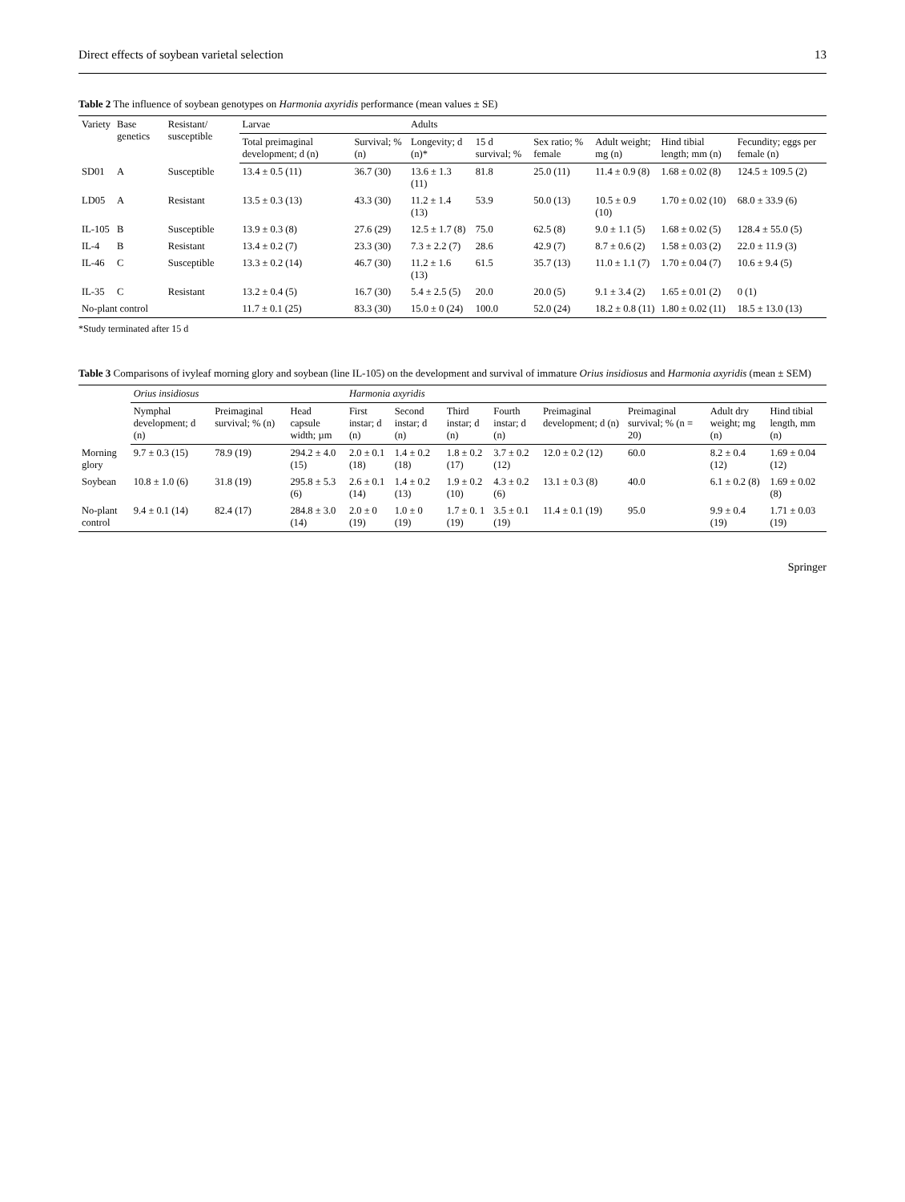Direct effects of soybean varietal selection 13
Table 2 The influence of soybean genotypes on Harmonia axyridis performance (mean values ± SE)
| Variety | Base genetics | Resistant/ susceptible | Larvae | | Adults | | | | | |
| --- | --- | --- | --- | --- | --- | --- | --- | --- | --- | --- |
| | | | Total preimaginal development; d (n) | Survival; % (n) | Longevity; d (n)* | 15 d survival; % | Sex ratio; % female | Adult weight; mg (n) | Hind tibial length; mm (n) | Fecundity; eggs per female (n) |
| SD01 | A | Susceptible | 13.4 ± 0.5 (11) | 36.7 (30) | 13.6 ± 1.3 (11) | 81.8 | 25.0 (11) | 11.4 ± 0.9 (8) | 1.68 ± 0.02 (8) | 124.5 ± 109.5 (2) |
| LD05 | A | Resistant | 13.5 ± 0.3 (13) | 43.3 (30) | 11.2 ± 1.4 (13) | 53.9 | 50.0 (13) | 10.5 ± 0.9 (10) | 1.70 ± 0.02 (10) | 68.0 ± 33.9 (6) |
| IL-105 | B | Susceptible | 13.9 ± 0.3 (8) | 27.6 (29) | 12.5 ± 1.7 (8) | 75.0 | 62.5 (8) | 9.0 ± 1.1 (5) | 1.68 ± 0.02 (5) | 128.4 ± 55.0 (5) |
| IL-4 | B | Resistant | 13.4 ± 0.2 (7) | 23.3 (30) | 7.3 ± 2.2 (7) | 28.6 | 42.9 (7) | 8.7 ± 0.6 (2) | 1.58 ± 0.03 (2) | 22.0 ± 11.9 (3) |
| IL-46 | C | Susceptible | 13.3 ± 0.2 (14) | 46.7 (30) | 11.2 ± 1.6 (13) | 61.5 | 35.7 (13) | 11.0 ± 1.1 (7) | 1.70 ± 0.04 (7) | 10.6 ± 9.4 (5) |
| IL-35 | C | Resistant | 13.2 ± 0.4 (5) | 16.7 (30) | 5.4 ± 2.5 (5) | 20.0 | 20.0 (5) | 9.1 ± 3.4 (2) | 1.65 ± 0.01 (2) | 0 (1) |
| No-plant control | | | 11.7 ± 0.1 (25) | 83.3 (30) | 15.0 ± 0 (24) | 100.0 | 52.0 (24) | 18.2 ± 0.8 (11) | 1.80 ± 0.02 (11) | 18.5 ± 13.0 (13) |
*Study terminated after 15 d
Table 3 Comparisons of ivyleaf morning glory and soybean (line IL-105) on the development and survival of immature Orius insidiosus and Harmonia axyridis (mean ± SEM)
| | Orius insidiosus | | | Harmonia axyridis | | | | | | | |
| --- | --- | --- | --- | --- | --- | --- | --- | --- | --- | --- | --- |
| | Nymphal development; d (n) | Preimaginal survival; % (n) | Head capsule width; µm | First instar; d (n) | Second instar; d (n) | Third instar; d (n) | Fourth instar; d (n) | Preimaginal development; d (n) | Preimaginal survival; % (n = 20) | Adult dry weight; mg (n) | Hind tibial length, mm (n) |
| Morning glory | 9.7 ± 0.3 (15) | 78.9 (19) | 294.2 ± 4.0 (15) | 2.0 ± 0.1 (18) | 1.4 ± 0.2 (18) | 1.8 ± 0.2 (17) | 3.7 ± 0.2 (12) | 12.0 ± 0.2 (12) | 60.0 | 8.2 ± 0.4 (12) | 1.69 ± 0.04 (12) |
| Soybean | 10.8 ± 1.0 (6) | 31.8 (19) | 295.8 ± 5.3 (6) | 2.6 ± 0.1 (14) | 1.4 ± 0.2 (13) | 1.9 ± 0.2 (10) | 4.3 ± 0.2 (6) | 13.1 ± 0.3 (8) | 40.0 | 6.1 ± 0.2 (8) | 1.69 ± 0.02 (8) |
| No-plant control | 9.4 ± 0.1 (14) | 82.4 (17) | 284.8 ± 3.0 (14) | 2.0 ± 0 (19) | 1.0 ± 0 (19) | 1.7 ± 0. 1 (19) | 3.5 ± 0.1 (19) | 11.4 ± 0.1 (19) | 95.0 | 9.9 ± 0.4 (19) | 1.71 ± 0.03 (19) |
Springer